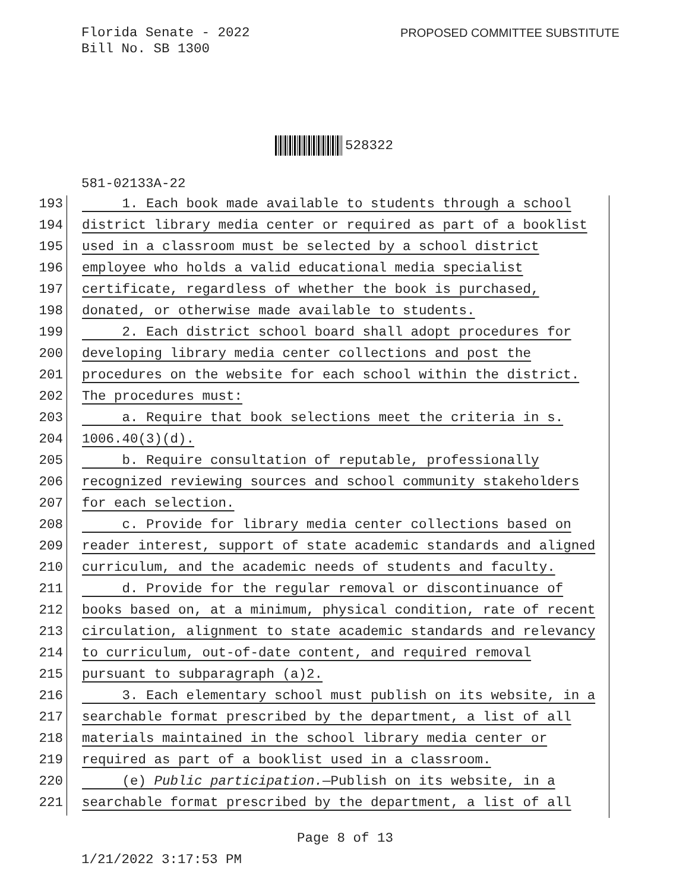Florida Senate - 2022
Bill No. SB 1300
PROPOSED COMMITTEE SUBSTITUTE
528322
581-02133A-22
193 1. Each book made available to students through a school
194 district library media center or required as part of a booklist
195 used in a classroom must be selected by a school district
196 employee who holds a valid educational media specialist
197 certificate, regardless of whether the book is purchased,
198 donated, or otherwise made available to students.
199 2. Each district school board shall adopt procedures for
200 developing library media center collections and post the
201 procedures on the website for each school within the district.
202 The procedures must:
203 a. Require that book selections meet the criteria in s.
204 1006.40(3)(d).
205 b. Require consultation of reputable, professionally
206 recognized reviewing sources and school community stakeholders
207 for each selection.
208 c. Provide for library media center collections based on
209 reader interest, support of state academic standards and aligned
210 curriculum, and the academic needs of students and faculty.
211 d. Provide for the regular removal or discontinuance of
212 books based on, at a minimum, physical condition, rate of recent
213 circulation, alignment to state academic standards and relevancy
214 to curriculum, out-of-date content, and required removal
215 pursuant to subparagraph (a)2.
216 3. Each elementary school must publish on its website, in a
217 searchable format prescribed by the department, a list of all
218 materials maintained in the school library media center or
219 required as part of a booklist used in a classroom.
220 (e) Public participation.—Publish on its website, in a
221 searchable format prescribed by the department, a list of all
Page 8 of 13
1/21/2022 3:17:53 PM